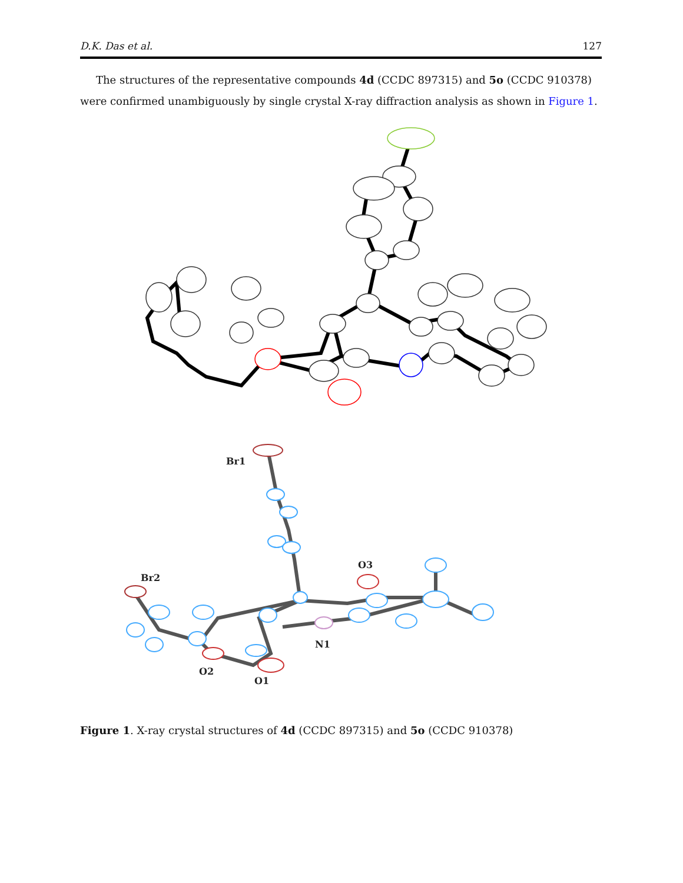D.K. Das et al. 127
The structures of the representative compounds 4d (CCDC 897315) and 5o (CCDC 910378) were confirmed unambiguously by single crystal X-ray diffraction analysis as shown in Figure 1.
Br1
Br2
O3
N1
O2
O1
Figure 1. X-ray crystal structures of 4d (CCDC 897315) and 5o (CCDC 910378)